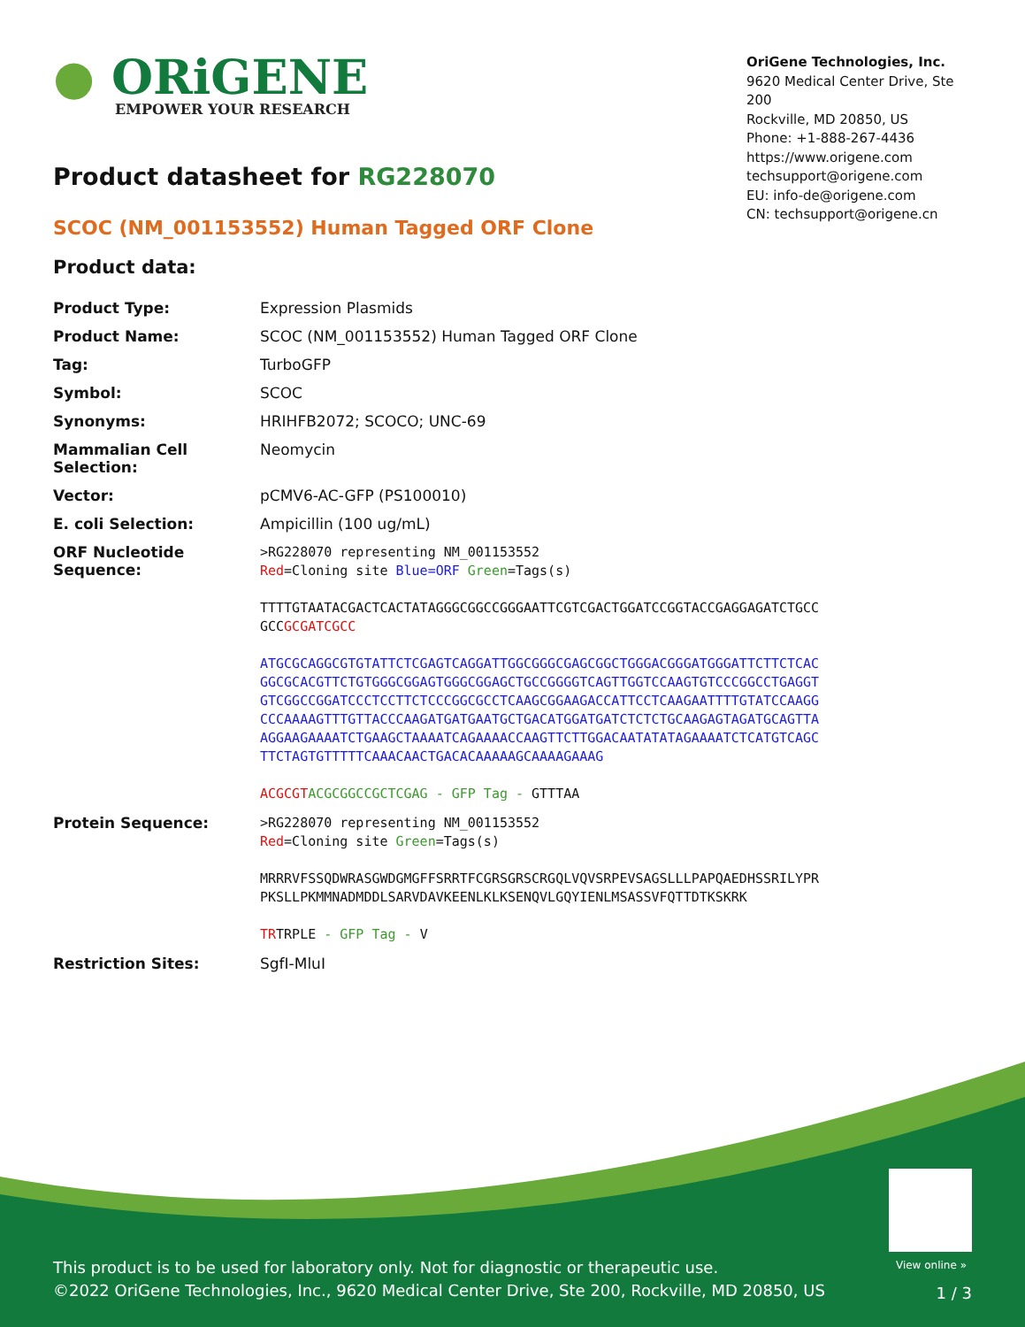● ORiGENE
EMPOWER YOUR RESEARCH
OriGene Technologies, Inc.
9620 Medical Center Drive, Ste 200
Rockville, MD 20850, US
Phone: +1-888-267-4436
https://www.origene.com
techsupport@origene.com
EU: info-de@origene.com
CN: techsupport@origene.cn
Product datasheet for RG228070
SCOC (NM_001153552) Human Tagged ORF Clone
Product data:
| Product Type: | Expression Plasmids |
| Product Name: | SCOC (NM_001153552) Human Tagged ORF Clone |
| Tag: | TurboGFP |
| Symbol: | SCOC |
| Synonyms: | HRIHFB2072; SCOCO; UNC-69 |
| Mammalian Cell Selection: | Neomycin |
| Vector: | pCMV6-AC-GFP (PS100010) |
| E. coli Selection: | Ampicillin (100 ug/mL) |
| ORF Nucleotide Sequence: | >RG228070 representing NM_001153552 Red =Cloning site Blue=ORF Green =Tags(s) TTTTGTAATACGACTCACTATAGGGCGGCCGGGAATTCGTCGACTGGATCCGGTACCGAGGAGATCTGCC GCC GCGATCGCC ATGCGCAGGCGTGTATTCTCGAGTCAGGATTGGCGGGCGAGCGGCTGGGACGGGATGGGATTCTTCTCAC GGCGCACGTTCTGTGGGCGGAGTGGGCGGAGCTGCCGGGGTCAGTTGGTCCAAGTGTCCCGGCCTGAGGT GTCGGCCGGATCCCTCCTTCTCCCGGCGCCTCAAGCGGAAGACCATTCCTCAAGAATTTTGTATCCAAGG CCCAAAAGTTTGTTACCCAAGATGATGAATGCTGACATGGATGATCTCTCTGCAAGAGTAGATGCAGTTA AGGAAGAAAATCTGAAGCTAAAATCAGAAAACCAAGTTCTTGGACAATATATAGAAAATCTCATGTCAGC TTCTAGTGTTTTTCAAACAACTGACACAAAAAGCAAAAGAAAG ACGCGT ACGCGGCCGCTCGAG - GFP Tag - GTTTAA |
| Protein Sequence: | >RG228070 representing NM_001153552 Red =Cloning site Green =Tags(s) MRRRVFSSQDWRASGWDGMGFFSRRTFCGRSGRSCRGQLVQVSRPEVSAGSLLLPAPQAEDHSSRILYPR PKSLLPKMMNADMDDLSARVDAVKEENLKLKSENQVLGQYIENLMSASSVFQTTDTKSKRK TR TRPLE - GFP Tag - V |
| Restriction Sites: | SgfI-MluI |
View online »
This product is to be used for laboratory only. Not for diagnostic or therapeutic use.
©2022 OriGene Technologies, Inc., 9620 Medical Center Drive, Ste 200, Rockville, MD 20850, US
1 / 3